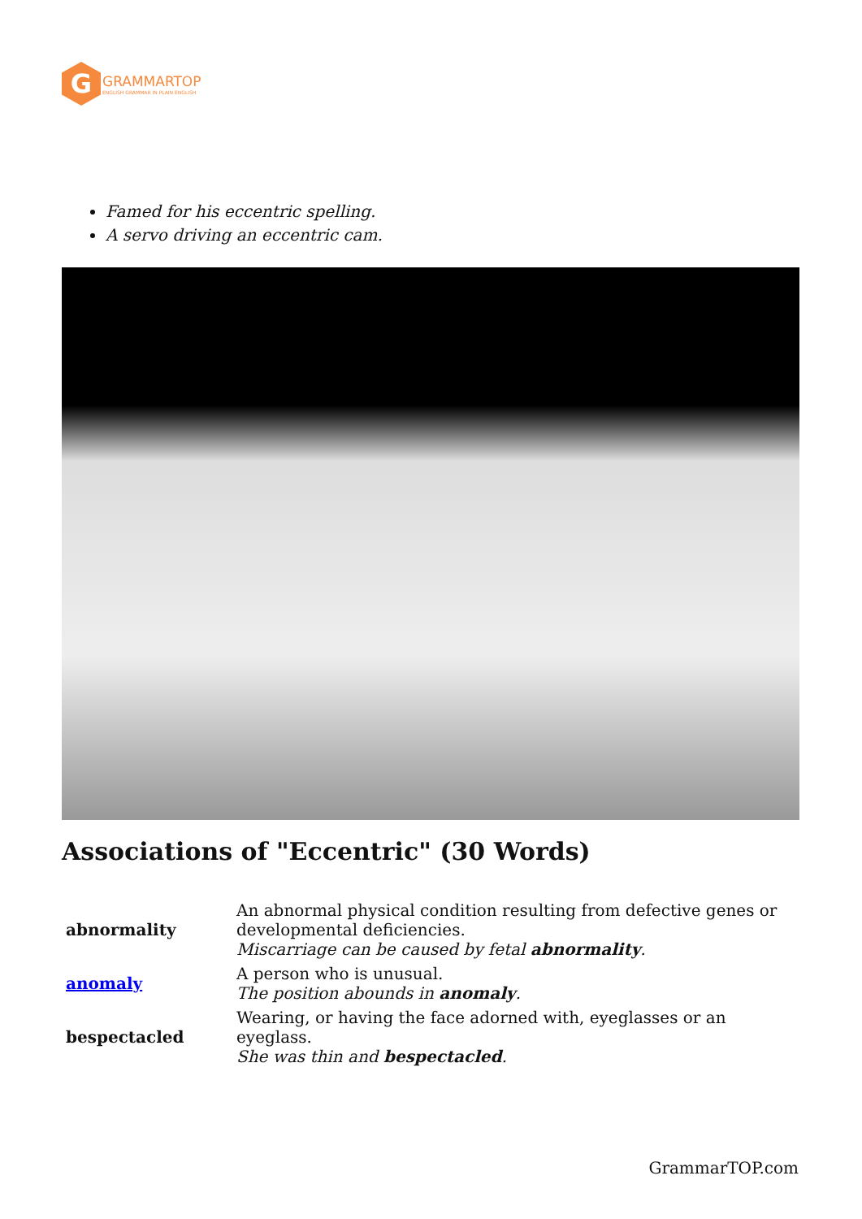G
GRAMMARTOP
ENGLISH GRAMMAR IN PLAIN ENGLISH
Famed for his eccentric spelling.
A servo driving an eccentric cam.
Associations of "Eccentric" (30 Words)
| abnormality | An abnormal physical condition resulting from defective genes or developmental deficiencies. Miscarriage can be caused by fetal abnormality . |
| anomaly | A person who is unusual. The position abounds in anomaly . |
| bespectacled | Wearing, or having the face adorned with, eyeglasses or an eyeglass. She was thin and bespectacled . |
GrammarTOP.com